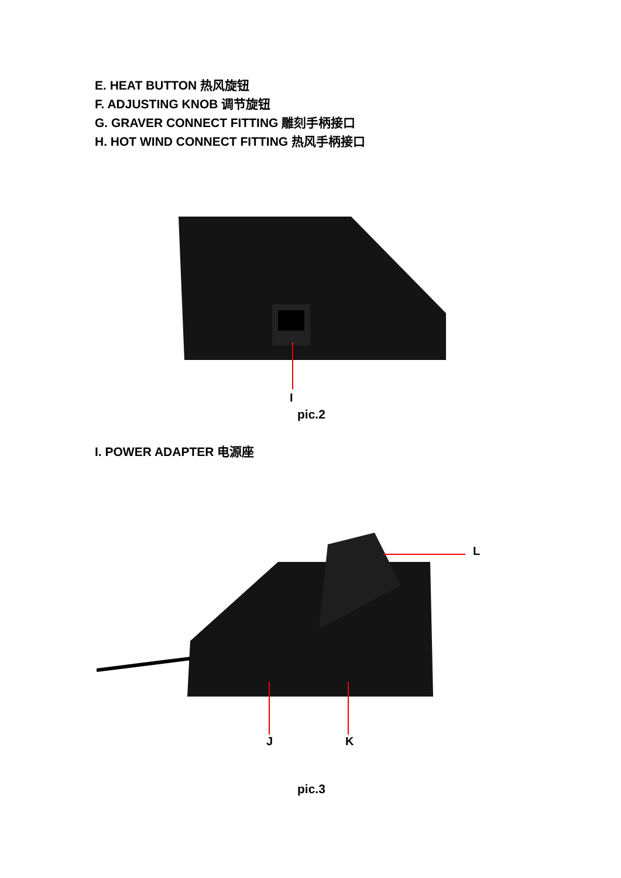E. HEAT BUTTON 热风旋钮
F. ADJUSTING KNOB 调节旋钮
G. GRAVER CONNECT FITTING 雕刻手柄接口
H. HOT WIND CONNECT FITTING 热风手柄接口
I
pic.2
I. POWER ADAPTER 电源座
L
J K
pic.3